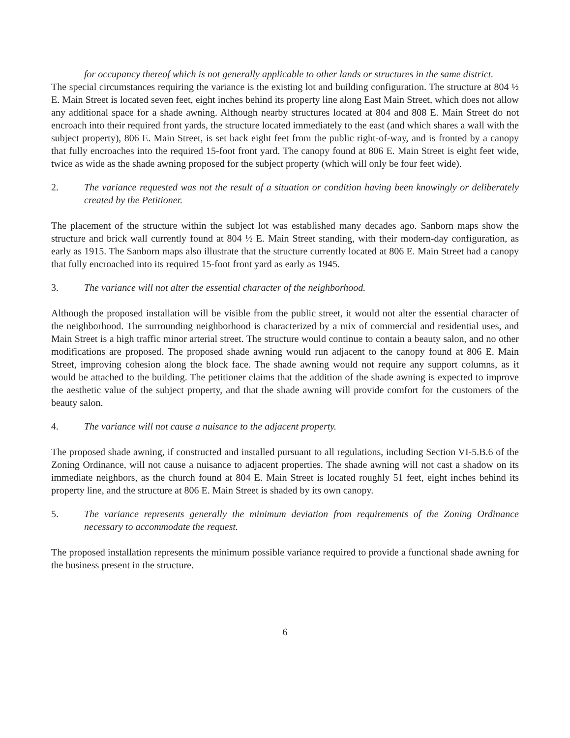for occupancy thereof which is not generally applicable to other lands or structures in the same district.
The special circumstances requiring the variance is the existing lot and building configuration. The structure at 804 ½ E. Main Street is located seven feet, eight inches behind its property line along East Main Street, which does not allow any additional space for a shade awning. Although nearby structures located at 804 and 808 E. Main Street do not encroach into their required front yards, the structure located immediately to the east (and which shares a wall with the subject property), 806 E. Main Street, is set back eight feet from the public right-of-way, and is fronted by a canopy that fully encroaches into the required 15-foot front yard. The canopy found at 806 E. Main Street is eight feet wide, twice as wide as the shade awning proposed for the subject property (which will only be four feet wide).
2. The variance requested was not the result of a situation or condition having been knowingly or deliberately created by the Petitioner.
The placement of the structure within the subject lot was established many decades ago. Sanborn maps show the structure and brick wall currently found at 804 ½ E. Main Street standing, with their modern-day configuration, as early as 1915. The Sanborn maps also illustrate that the structure currently located at 806 E. Main Street had a canopy that fully encroached into its required 15-foot front yard as early as 1945.
3. The variance will not alter the essential character of the neighborhood.
Although the proposed installation will be visible from the public street, it would not alter the essential character of the neighborhood. The surrounding neighborhood is characterized by a mix of commercial and residential uses, and Main Street is a high traffic minor arterial street. The structure would continue to contain a beauty salon, and no other modifications are proposed. The proposed shade awning would run adjacent to the canopy found at 806 E. Main Street, improving cohesion along the block face. The shade awning would not require any support columns, as it would be attached to the building. The petitioner claims that the addition of the shade awning is expected to improve the aesthetic value of the subject property, and that the shade awning will provide comfort for the customers of the beauty salon.
4. The variance will not cause a nuisance to the adjacent property.
The proposed shade awning, if constructed and installed pursuant to all regulations, including Section VI-5.B.6 of the Zoning Ordinance, will not cause a nuisance to adjacent properties. The shade awning will not cast a shadow on its immediate neighbors, as the church found at 804 E. Main Street is located roughly 51 feet, eight inches behind its property line, and the structure at 806 E. Main Street is shaded by its own canopy.
5. The variance represents generally the minimum deviation from requirements of the Zoning Ordinance necessary to accommodate the request.
The proposed installation represents the minimum possible variance required to provide a functional shade awning for the business present in the structure.
6